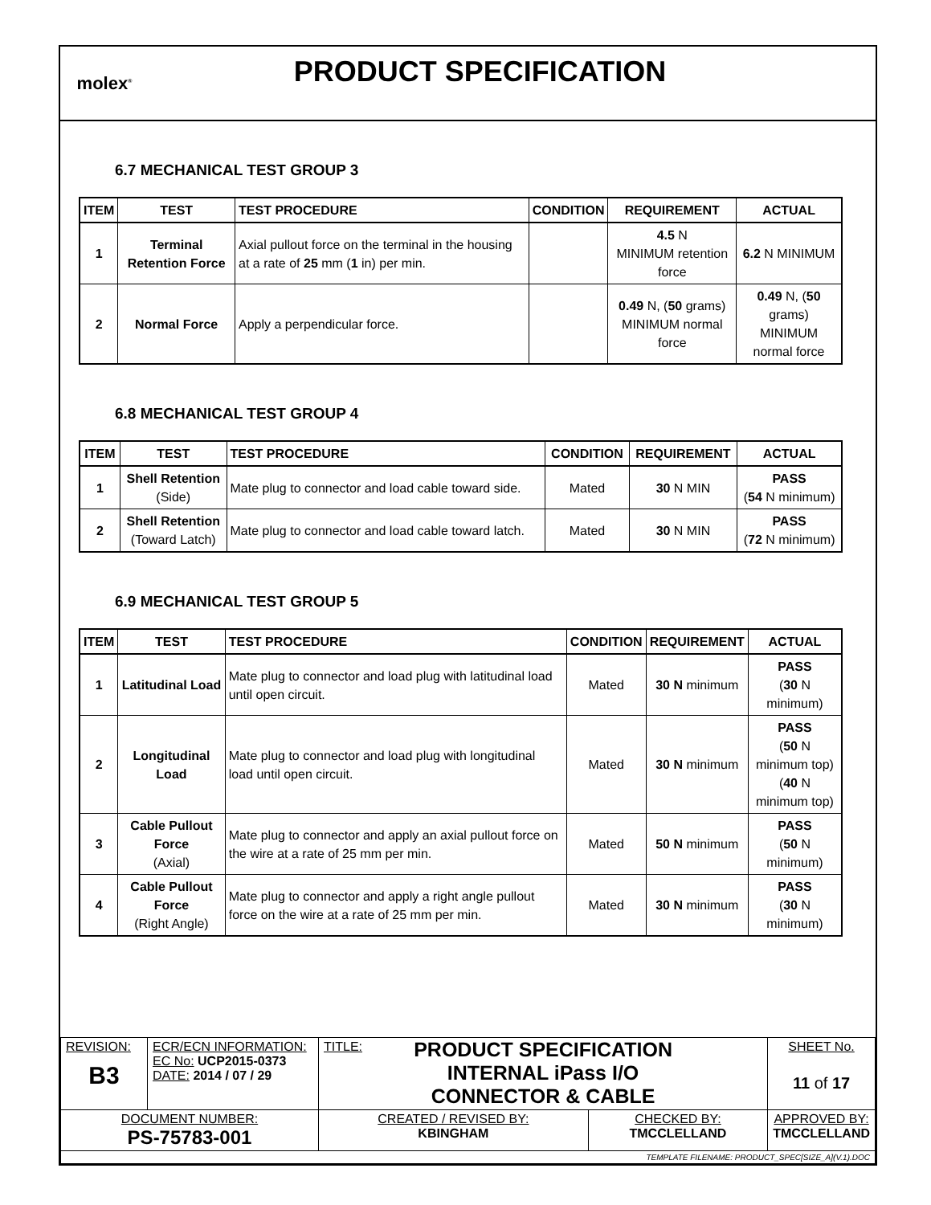molex<sup>®</sup>
PRODUCT SPECIFICATION
6.7 MECHANICAL TEST GROUP 3
| ITEM | TEST | TEST PROCEDURE | CONDITION | REQUIREMENT | ACTUAL |
| --- | --- | --- | --- | --- | --- |
| 1 | Terminal Retention Force | Axial pullout force on the terminal in the housing at a rate of 25 mm ( 1 in) per min. | | 4.5 N MINIMUM retention force | 6.2 N MINIMUM |
| 2 | Normal Force | Apply a perpendicular force. | | 0.49 N, ( 50 grams) MINIMUM normal force | 0.49 N, ( 50 grams) MINIMUM normal force |
6.8 MECHANICAL TEST GROUP 4
| ITEM | TEST | TEST PROCEDURE | CONDITION | REQUIREMENT | ACTUAL |
| --- | --- | --- | --- | --- | --- |
| 1 | Shell Retention (Side) | Mate plug to connector and load cable toward side. | Mated | 30 N MIN | PASS ( 54 N minimum) |
| 2 | Shell Retention (Toward Latch) | Mate plug to connector and load cable toward latch. | Mated | 30 N MIN | PASS ( 72 N minimum) |
6.9 MECHANICAL TEST GROUP 5
| ITEM | TEST | TEST PROCEDURE | CONDITION | REQUIREMENT | ACTUAL |
| --- | --- | --- | --- | --- | --- |
| 1 | Latitudinal Load | Mate plug to connector and load plug with latitudinal load until open circuit. | Mated | 30 N minimum | PASS ( 30 N minimum) |
| 2 | Longitudinal Load | Mate plug to connector and load plug with longitudinal load until open circuit. | Mated | 30 N minimum | PASS ( 50 N minimum top) ( 40 N minimum top) |
| 3 | Cable Pullout Force (Axial) | Mate plug to connector and apply an axial pullout force on the wire at a rate of 25 mm per min. | Mated | 50 N minimum | PASS ( 50 N minimum) |
| 4 | Cable Pullout Force (Right Angle) | Mate plug to connector and apply a right angle pullout force on the wire at a rate of 25 mm per min. | Mated | 30 N minimum | PASS ( 30 N minimum) |
| REVISION: B3 | ECR/ECN INFORMATION: EC No: UCP2015-0373 DATE: 2014 / 07 / 29 | TITLE: PRODUCT SPECIFICATION INTERNAL iPass I/O CONNECTOR & CABLE | | SHEET No. 11 of 17 |
| DOCUMENT NUMBER: PS-75783-001 | | CREATED / REVISED BY: KBINGHAM | CHECKED BY: TMCCLELLAND | APPROVED BY: TMCCLELLAND |
| TEMPLATE FILENAME: PRODUCT_SPEC[SIZE_A](V.1).DOC | | | | |